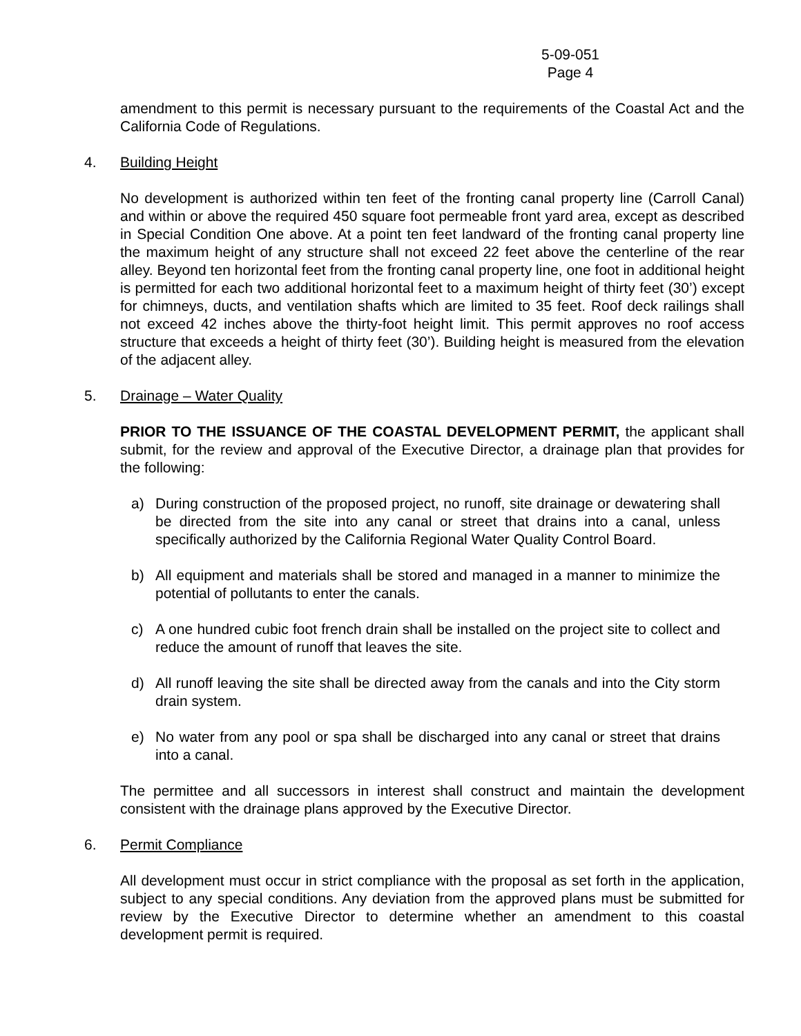5-09-051
Page 4
amendment to this permit is necessary pursuant to the requirements of the Coastal Act and the California Code of Regulations.
4. Building Height
No development is authorized within ten feet of the fronting canal property line (Carroll Canal) and within or above the required 450 square foot permeable front yard area, except as described in Special Condition One above. At a point ten feet landward of the fronting canal property line the maximum height of any structure shall not exceed 22 feet above the centerline of the rear alley. Beyond ten horizontal feet from the fronting canal property line, one foot in additional height is permitted for each two additional horizontal feet to a maximum height of thirty feet (30’) except for chimneys, ducts, and ventilation shafts which are limited to 35 feet. Roof deck railings shall not exceed 42 inches above the thirty-foot height limit. This permit approves no roof access structure that exceeds a height of thirty feet (30’). Building height is measured from the elevation of the adjacent alley.
5. Drainage – Water Quality
PRIOR TO THE ISSUANCE OF THE COASTAL DEVELOPMENT PERMIT, the applicant shall submit, for the review and approval of the Executive Director, a drainage plan that provides for the following:
a) During construction of the proposed project, no runoff, site drainage or dewatering shall be directed from the site into any canal or street that drains into a canal, unless specifically authorized by the California Regional Water Quality Control Board.
b) All equipment and materials shall be stored and managed in a manner to minimize the potential of pollutants to enter the canals.
c) A one hundred cubic foot french drain shall be installed on the project site to collect and reduce the amount of runoff that leaves the site.
d) All runoff leaving the site shall be directed away from the canals and into the City storm drain system.
e) No water from any pool or spa shall be discharged into any canal or street that drains into a canal.
The permittee and all successors in interest shall construct and maintain the development consistent with the drainage plans approved by the Executive Director.
6. Permit Compliance
All development must occur in strict compliance with the proposal as set forth in the application, subject to any special conditions. Any deviation from the approved plans must be submitted for review by the Executive Director to determine whether an amendment to this coastal development permit is required.